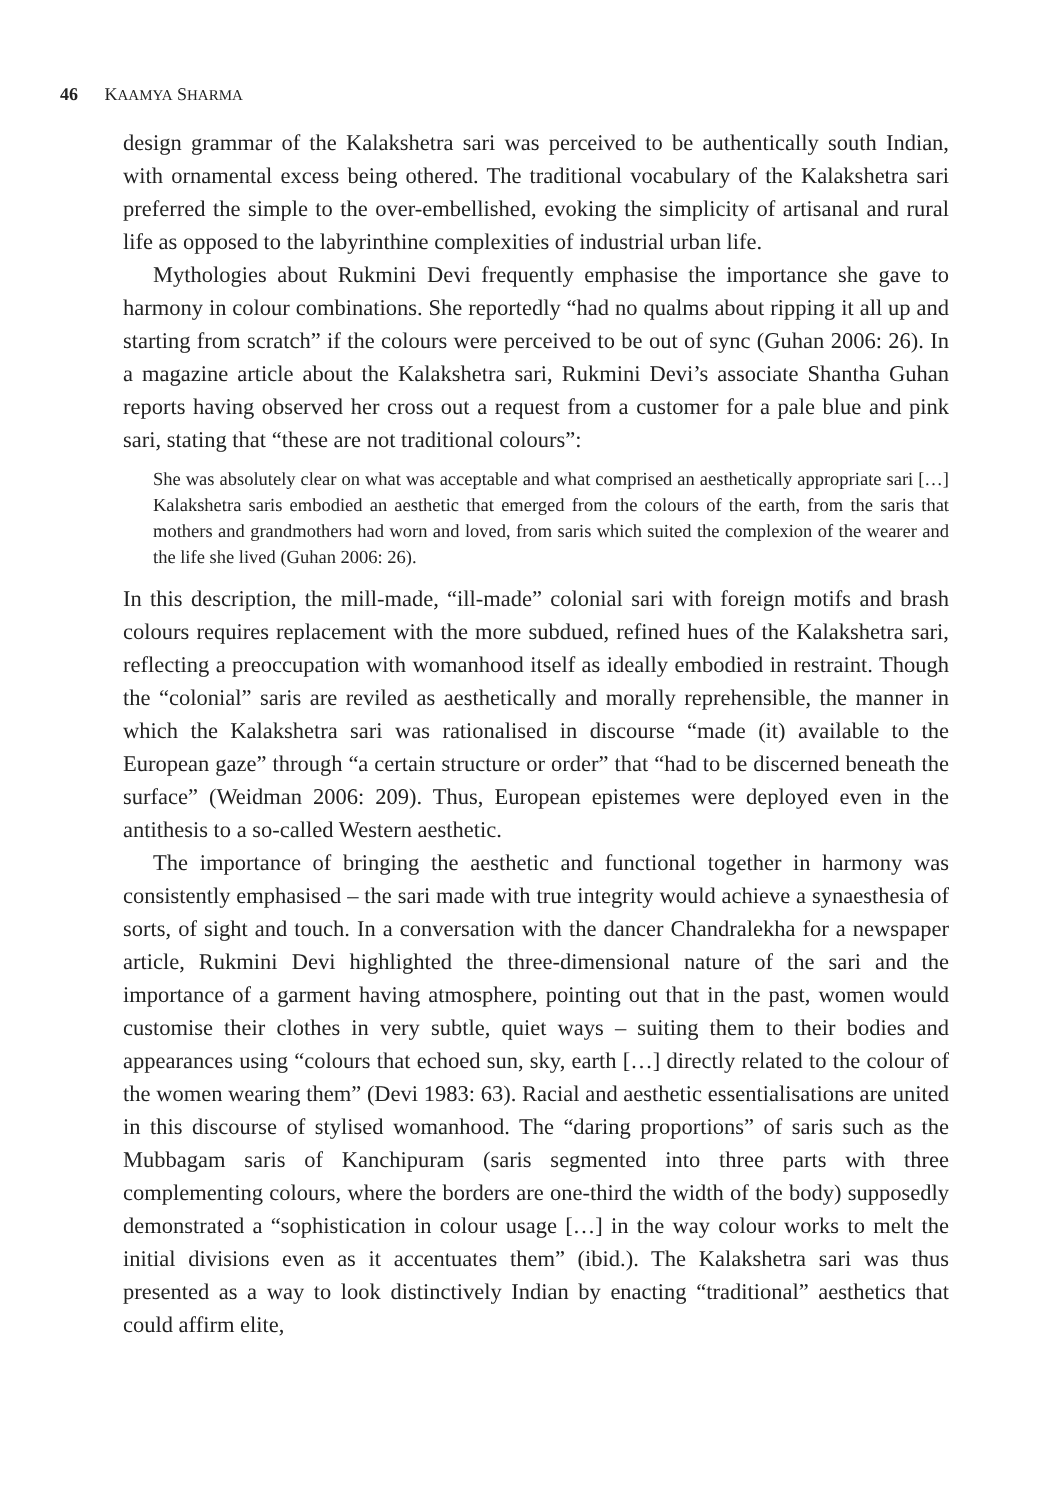46 KAAMYA SHARMA
design grammar of the Kalakshetra sari was perceived to be authentically south Indian, with ornamental excess being othered. The traditional vocabulary of the Kalakshetra sari preferred the simple to the over-embellished, evoking the simplicity of artisanal and rural life as opposed to the labyrinthine complexities of industrial urban life.
Mythologies about Rukmini Devi frequently emphasise the importance she gave to harmony in colour combinations. She reportedly “had no qualms about ripping it all up and starting from scratch” if the colours were perceived to be out of sync (Guhan 2006: 26). In a magazine article about the Kalakshetra sari, Rukmini Devi’s associate Shantha Guhan reports having observed her cross out a request from a customer for a pale blue and pink sari, stating that “these are not traditional colours”:
She was absolutely clear on what was acceptable and what comprised an aesthetically appropriate sari […] Kalakshetra saris embodied an aesthetic that emerged from the colours of the earth, from the saris that mothers and grandmothers had worn and loved, from saris which suited the complexion of the wearer and the life she lived (Guhan 2006: 26).
In this description, the mill-made, “ill-made” colonial sari with foreign motifs and brash colours requires replacement with the more subdued, refined hues of the Kalakshetra sari, reflecting a preoccupation with womanhood itself as ideally embodied in restraint. Though the “colonial” saris are reviled as aesthetically and morally reprehensible, the manner in which the Kalakshetra sari was rationalised in discourse “made (it) available to the European gaze” through “a certain structure or order” that “had to be discerned beneath the surface” (Weidman 2006: 209). Thus, European epistemes were deployed even in the antithesis to a so-called Western aesthetic.
The importance of bringing the aesthetic and functional together in harmony was consistently emphasised – the sari made with true integrity would achieve a synaesthesia of sorts, of sight and touch. In a conversation with the dancer Chandralekha for a newspaper article, Rukmini Devi highlighted the three-dimensional nature of the sari and the importance of a garment having atmosphere, pointing out that in the past, women would customise their clothes in very subtle, quiet ways – suiting them to their bodies and appearances using “colours that echoed sun, sky, earth […] directly related to the colour of the women wearing them” (Devi 1983: 63). Racial and aesthetic essentialisations are united in this discourse of stylised womanhood. The “daring proportions” of saris such as the Mubbagam saris of Kanchipuram (saris segmented into three parts with three complementing colours, where the borders are one-third the width of the body) supposedly demonstrated a “sophistication in colour usage […] in the way colour works to melt the initial divisions even as it accentuates them” (ibid.). The Kalakshetra sari was thus presented as a way to look distinctively Indian by enacting “traditional” aesthetics that could affirm elite,